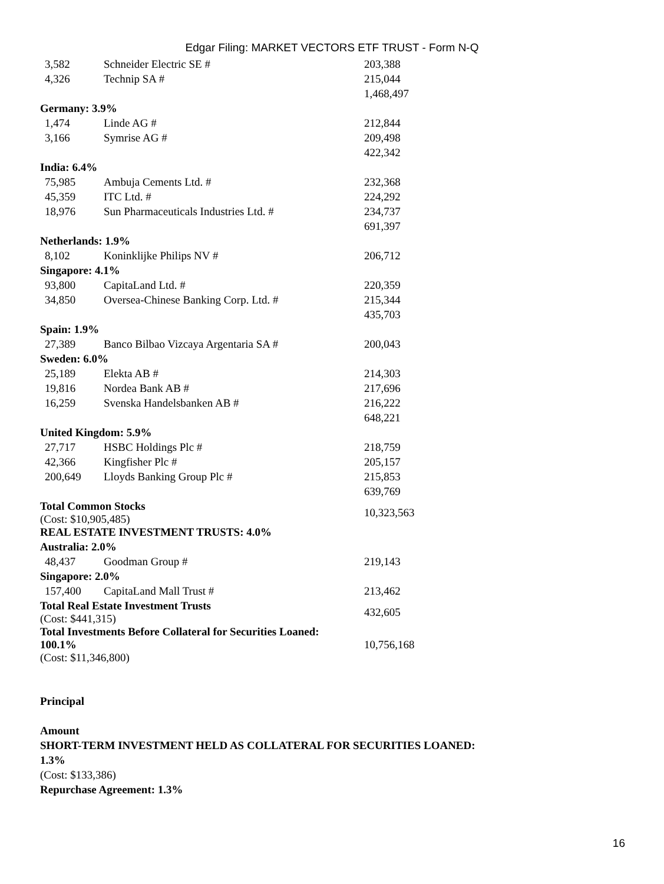Edgar Filing: MARKET VECTORS ETF TRUST - Form N-Q
| 3,582 | Schneider Electric SE # | 203,388 |
| 4,326 | Technip SA # | 215,044 |
| | | 1,468,497 |
| Germany: 3.9% | | |
| 1,474 | Linde AG # | 212,844 |
| 3,166 | Symrise AG # | 209,498 |
| | | 422,342 |
| India: 6.4% | | |
| 75,985 | Ambuja Cements Ltd. # | 232,368 |
| 45,359 | ITC Ltd. # | 224,292 |
| 18,976 | Sun Pharmaceuticals Industries Ltd. # | 234,737 |
| | | 691,397 |
| Netherlands: 1.9% | | |
| 8,102 | Koninklijke Philips NV # | 206,712 |
| Singapore: 4.1% | | |
| 93,800 | CapitaLand Ltd. # | 220,359 |
| 34,850 | Oversea-Chinese Banking Corp. Ltd. # | 215,344 |
| | | 435,703 |
| Spain: 1.9% | | |
| 27,389 | Banco Bilbao Vizcaya Argentaria SA # | 200,043 |
| Sweden: 6.0% | | |
| 25,189 | Elekta AB # | 214,303 |
| 19,816 | Nordea Bank AB # | 217,696 |
| 16,259 | Svenska Handelsbanken AB # | 216,222 |
| | | 648,221 |
| United Kingdom: 5.9% | | |
| 27,717 | HSBC Holdings Plc # | 218,759 |
| 42,366 | Kingfisher Plc # | 205,157 |
| 200,649 | Lloyds Banking Group Plc # | 215,853 |
| | | 639,769 |
| Total Common Stocks (Cost: $10,905,485) | | 10,323,563 |
| REAL ESTATE INVESTMENT TRUSTS: 4.0% | | |
| Australia: 2.0% | | |
| 48,437 | Goodman Group # | 219,143 |
| Singapore: 2.0% | | |
| 157,400 | CapitaLand Mall Trust # | 213,462 |
| Total Real Estate Investment Trusts (Cost: $441,315) | | 432,605 |
| Total Investments Before Collateral for Securities Loaned: 100.1% (Cost: $11,346,800) | | 10,756,168 |
Principal
Amount
SHORT-TERM INVESTMENT HELD AS COLLATERAL FOR SECURITIES LOANED:
1.3%
(Cost: $133,386)
Repurchase Agreement: 1.3%
16